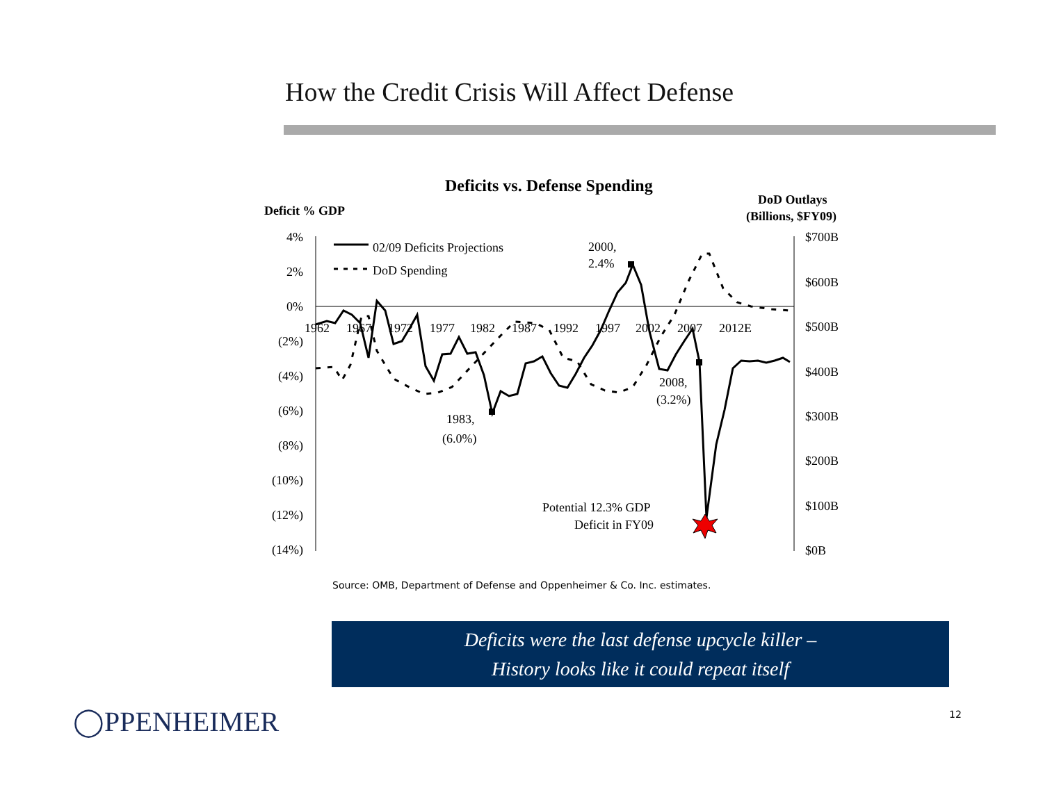How the Credit Crisis Will Affect Defense
Deficits vs. Defense Spending
Deficit % GDP
DoD Outlays
(Billions, $FY09)
4%
2%
0%
(2%)
(4%)
(6%)
(8%)
(10%)
(12%)
(14%)
$700B
$600B
$500B
$400B
$300B
$200B
$100B
$0B
1962
1967
1972
1977
1982
1987
1992
1997
2002
2007
2012E
02/09 Deficits Projections
DoD Spending
2000,
2.4%
1983,
(6.0%)
2008,
(3.2%)
Potential 12.3% GDP
Deficit in FY09
Source: OMB, Department of Defense and Oppenheimer & Co. Inc. estimates.
Deficits were the last defense upcycle killer –
History looks like it could repeat itself
◯PPENHEIMER 12